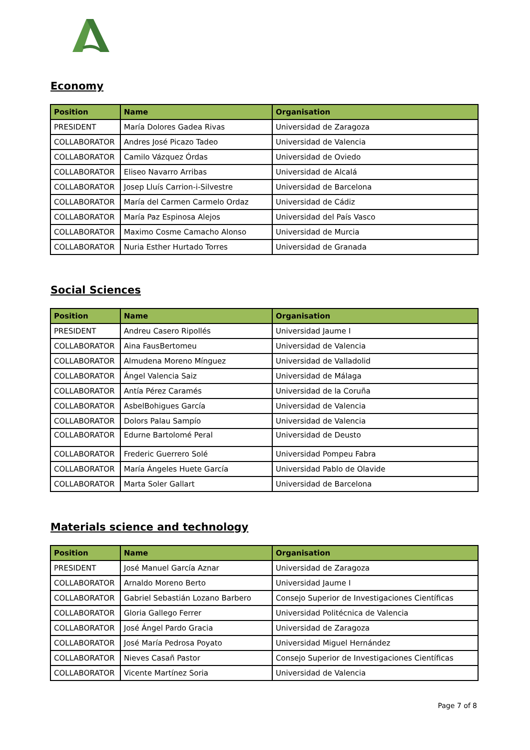Economy
| Position | Name | Organisation |
| --- | --- | --- |
| PRESIDENT | María Dolores Gadea Rivas | Universidad de Zaragoza |
| COLLABORATOR | Andres José Picazo Tadeo | Universidad de Valencia |
| COLLABORATOR | Camilo Vázquez Órdas | Universidad de Oviedo |
| COLLABORATOR | Eliseo Navarro Arribas | Universidad de Alcalá |
| COLLABORATOR | Josep Lluís Carrion-i-Silvestre | Universidad de Barcelona |
| COLLABORATOR | María del Carmen Carmelo Ordaz | Universidad de Cádiz |
| COLLABORATOR | María Paz Espinosa Alejos | Universidad del País Vasco |
| COLLABORATOR | Maximo Cosme Camacho Alonso | Universidad de Murcia |
| COLLABORATOR | Nuria Esther Hurtado Torres | Universidad de Granada |
Social Sciences
| Position | Name | Organisation |
| --- | --- | --- |
| PRESIDENT | Andreu Casero Ripollés | Universidad Jaume I |
| COLLABORATOR | Aina FausBertomeu | Universidad de Valencia |
| COLLABORATOR | Almudena Moreno Mínguez | Universidad de Valladolid |
| COLLABORATOR | Ángel Valencia Saiz | Universidad de Málaga |
| COLLABORATOR | Antía Pérez Caramés | Universidad de la Coruña |
| COLLABORATOR | AsbelBohigues García | Universidad de Valencia |
| COLLABORATOR | Dolors Palau Sampío | Universidad de Valencia |
| COLLABORATOR | Edurne Bartolomé Peral | Universidad de Deusto |
| COLLABORATOR | Frederic Guerrero Solé | Universidad Pompeu Fabra |
| COLLABORATOR | María Ángeles Huete García | Universidad Pablo de Olavide |
| COLLABORATOR | Marta Soler Gallart | Universidad de Barcelona |
Materials science and technology
| Position | Name | Organisation |
| --- | --- | --- |
| PRESIDENT | José Manuel García Aznar | Universidad de Zaragoza |
| COLLABORATOR | Arnaldo Moreno Berto | Universidad Jaume I |
| COLLABORATOR | Gabriel Sebastián Lozano Barbero | Consejo Superior de Investigaciones Científicas |
| COLLABORATOR | Gloria Gallego Ferrer | Universidad Politécnica de Valencia |
| COLLABORATOR | José Ángel Pardo Gracia | Universidad de Zaragoza |
| COLLABORATOR | José María Pedrosa Poyato | Universidad Miguel Hernández |
| COLLABORATOR | Nieves Casañ Pastor | Consejo Superior de Investigaciones Científicas |
| COLLABORATOR | Vicente Martínez Soria | Universidad de Valencia |
Page 7 of 8